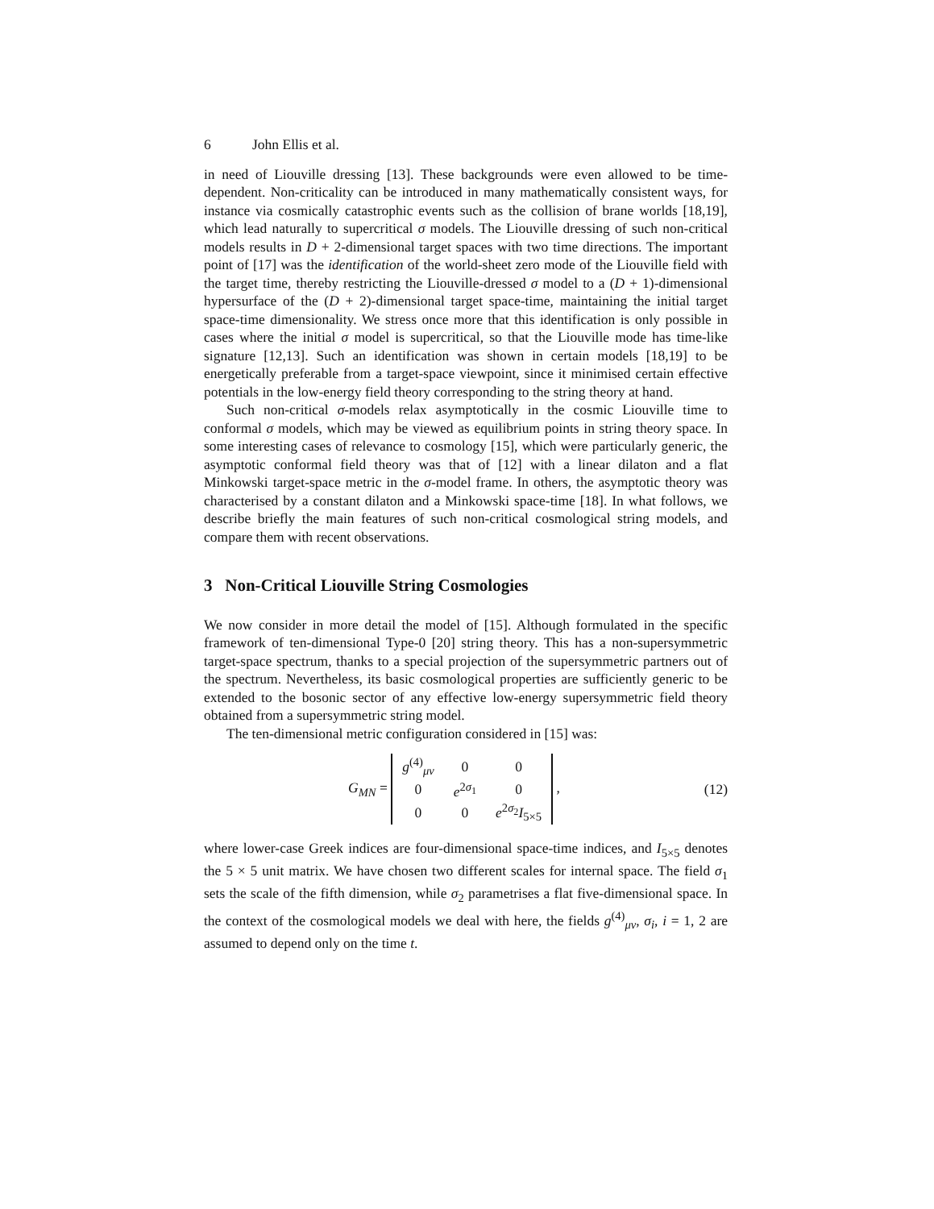6 John Ellis et al.
in need of Liouville dressing [13]. These backgrounds were even allowed to be time-dependent. Non-criticality can be introduced in many mathematically consistent ways, for instance via cosmically catastrophic events such as the collision of brane worlds [18,19], which lead naturally to supercritical σ models. The Liouville dressing of such non-critical models results in D + 2-dimensional target spaces with two time directions. The important point of [17] was the identification of the world-sheet zero mode of the Liouville field with the target time, thereby restricting the Liouville-dressed σ model to a (D + 1)-dimensional hypersurface of the (D + 2)-dimensional target space-time, maintaining the initial target space-time dimensionality. We stress once more that this identification is only possible in cases where the initial σ model is supercritical, so that the Liouville mode has time-like signature [12,13]. Such an identification was shown in certain models [18,19] to be energetically preferable from a target-space viewpoint, since it minimised certain effective potentials in the low-energy field theory corresponding to the string theory at hand.
Such non-critical σ-models relax asymptotically in the cosmic Liouville time to conformal σ models, which may be viewed as equilibrium points in string theory space. In some interesting cases of relevance to cosmology [15], which were particularly generic, the asymptotic conformal field theory was that of [12] with a linear dilaton and a flat Minkowski target-space metric in the σ-model frame. In others, the asymptotic theory was characterised by a constant dilaton and a Minkowski space-time [18]. In what follows, we describe briefly the main features of such non-critical cosmological string models, and compare them with recent observations.
3 Non-Critical Liouville String Cosmologies
We now consider in more detail the model of [15]. Although formulated in the specific framework of ten-dimensional Type-0 [20] string theory. This has a non-supersymmetric target-space spectrum, thanks to a special projection of the supersymmetric partners out of the spectrum. Nevertheless, its basic cosmological properties are sufficiently generic to be extended to the bosonic sector of any effective low-energy supersymmetric field theory obtained from a supersymmetric string model.
The ten-dimensional metric configuration considered in [15] was:
G<sub>MN</sub> =
| g<sup>(4)</sup><sub>μν</sub> | 0 | 0 |
| 0 | e<sup>2σ<sub>1</sub></sup> | 0 |
| 0 | 0 | e<sup>2σ<sub>2</sub></sup> I<sub>5×5</sub> |
,
(12)
where lower-case Greek indices are four-dimensional space-time indices, and I<sub>5×5</sub> denotes the 5 × 5 unit matrix. We have chosen two different scales for internal space. The field σ<sub>1</sub> sets the scale of the fifth dimension, while σ<sub>2</sub> parametrises a flat five-dimensional space. In the context of the cosmological models we deal with here, the fields g<sup>(4)</sup><sub>μν</sub>, σ<sub>i</sub>, i = 1, 2 are assumed to depend only on the time t.